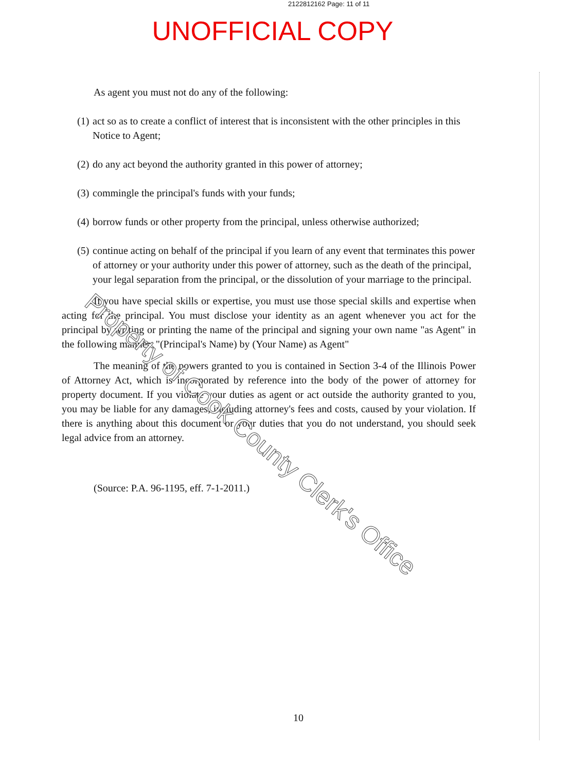2122812162 Page: 11 of 11
UNOFFICIAL COPY
As agent you must not do any of the following:
(1) act so as to create a conflict of interest that is inconsistent with the other principles in this Notice to Agent;
(2) do any act beyond the authority granted in this power of attorney;
(3) commingle the principal's funds with your funds;
(4) borrow funds or other property from the principal, unless otherwise authorized;
(5) continue acting on behalf of the principal if you learn of any event that terminates this power of attorney or your authority under this power of attorney, such as the death of the principal, your legal separation from the principal, or the dissolution of your marriage to the principal.
If you have special skills or expertise, you must use those special skills and expertise when acting for the principal. You must disclose your identity as an agent whenever you act for the principal by writing or printing the name of the principal and signing your own name "as Agent" in the following manner: "(Principal's Name) by (Your Name) as Agent"
The meaning of the powers granted to you is contained in Section 3-4 of the Illinois Power of Attorney Act, which is incorporated by reference into the body of the power of attorney for property document. If you violate your duties as agent or act outside the authority granted to you, you may be liable for any damages, including attorney's fees and costs, caused by your violation. If there is anything about this document or your duties that you do not understand, you should seek legal advice from an attorney.
(Source: P.A. 96-1195, eff. 7-1-2011.)
10
Property of Cook County Clerk's Office